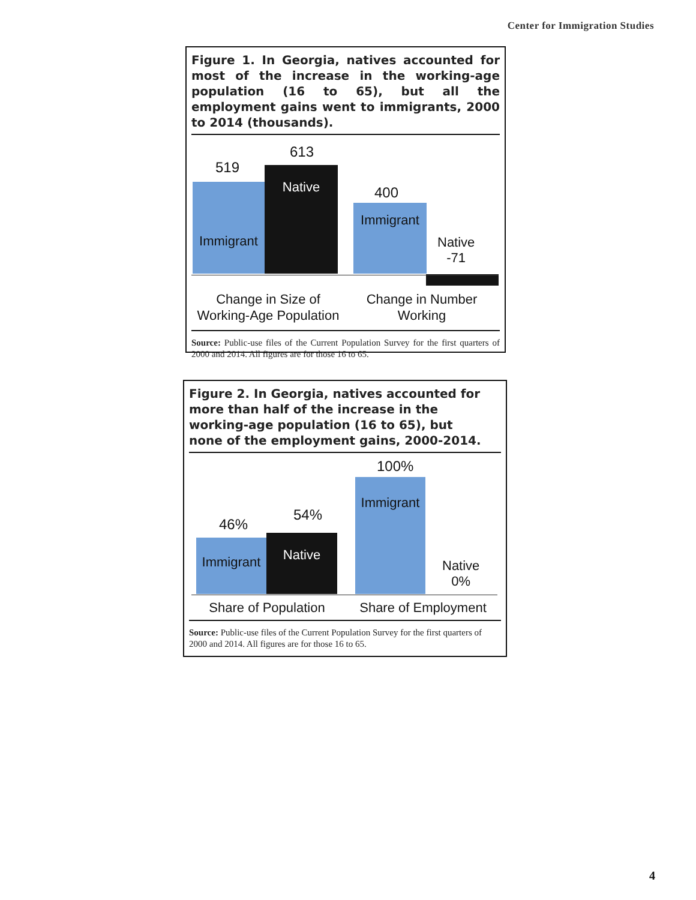Center for Immigration Studies
Figure 1. In Georgia, natives accounted for most of the increase in the working-age population (16 to 65), but all the employment gains went to immigrants, 2000 to 2014 (thousands).
519
613
400
Immigrant
Native
Immigrant
Native
-71
Change in Size of
Working-Age Population
Change in Number
Working
Source: Public-use files of the Current Population Survey for the first quarters of 2000 and 2014. All figures are for those 16 to 65.
Figure 2. In Georgia, natives accounted for
more than half of the increase in the
working-age population (16 to 65), but
none of the employment gains, 2000-2014.
46%
54%
100%
Immigrant
Native
Immigrant
Native
0%
Share of Population Share of Employment
Source: Public-use files of the Current Population Survey for the first quarters of 2000 and 2014. All figures are for those 16 to 65.
4